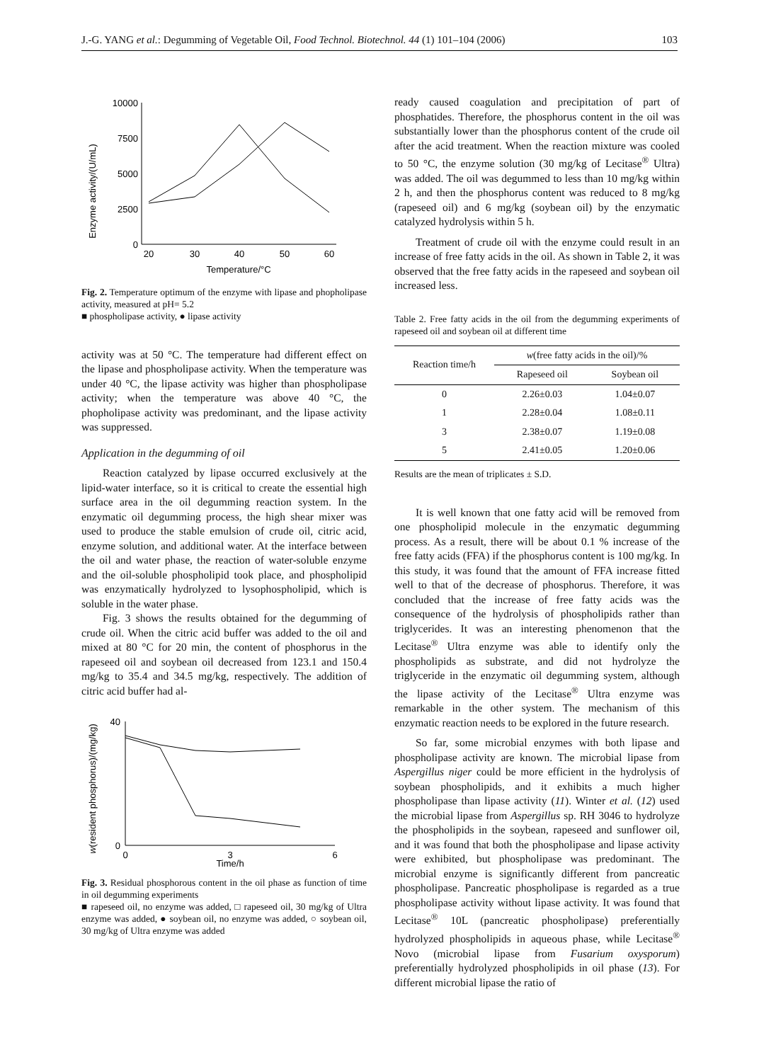J.-G. YANG et al.: Degumming of Vegetable Oil, Food Technol. Biotechnol. 44 (1) 101–104 (2006) 103
Enzyme activity/(U/mL)
10000
7500
5000
2500
0
20
30
40
50
60
Temperature/°C
Fig. 2. Temperature optimum of the enzyme with lipase and phopholipase activity, measured at pH= 5.2
■ phospholipase activity, ● lipase activity
activity was at 50 °C. The temperature had different effect on the lipase and phospholipase activity. When the temperature was under 40 °C, the lipase activity was higher than phospholipase activity; when the temperature was above 40 °C, the phopholipase activity was predominant, and the lipase activity was suppressed.
Application in the degumming of oil
Reaction catalyzed by lipase occurred exclusively at the lipid-water interface, so it is critical to create the essential high surface area in the oil degumming reaction system. In the enzymatic oil degumming process, the high shear mixer was used to produce the stable emulsion of crude oil, citric acid, enzyme solution, and additional water. At the interface between the oil and water phase, the reaction of water-soluble enzyme and the oil-soluble phospholipid took place, and phospholipid was enzymatically hydrolyzed to lysophospholipid, which is soluble in the water phase.
Fig. 3 shows the results obtained for the degumming of crude oil. When the citric acid buffer was added to the oil and mixed at 80 °C for 20 min, the content of phosphorus in the rapeseed oil and soybean oil decreased from 123.1 and 150.4 mg/kg to 35.4 and 34.5 mg/kg, respectively. The addition of citric acid buffer had al-
w(resident phosphorus)/(mg/kg)
40
0
0
3
6
Time/h
Fig. 3. Residual phosphorous content in the oil phase as function of time in oil degumming experiments
■ rapeseed oil, no enzyme was added, □ rapeseed oil, 30 mg/kg of Ultra enzyme was added, ● soybean oil, no enzyme was added, ○ soybean oil, 30 mg/kg of Ultra enzyme was added
ready caused coagulation and precipitation of part of phosphatides. Therefore, the phosphorus content in the oil was substantially lower than the phosphorus content of the crude oil after the acid treatment. When the reaction mixture was cooled to 50 °C, the enzyme solution (30 mg/kg of Lecitase<sup>®</sup> Ultra) was added. The oil was degummed to less than 10 mg/kg within 2 h, and then the phosphorus content was reduced to 8 mg/kg (rapeseed oil) and 6 mg/kg (soybean oil) by the enzymatic catalyzed hydrolysis within 5 h.
Treatment of crude oil with the enzyme could result in an increase of free fatty acids in the oil. As shown in Table 2, it was observed that the free fatty acids in the rapeseed and soybean oil increased less.
Table 2. Free fatty acids in the oil from the degumming experiments of rapeseed oil and soybean oil at different time
| Reaction time/h | w (free fatty acids in the oil)/% | |
| --- | --- | --- |
| | Rapeseed oil | Soybean oil |
| 0 | 2.26±0.03 | 1.04±0.07 |
| 1 | 2.28±0.04 | 1.08±0.11 |
| 3 | 2.38±0.07 | 1.19±0.08 |
| 5 | 2.41±0.05 | 1.20±0.06 |
Results are the mean of triplicates ± S.D.
It is well known that one fatty acid will be removed from one phospholipid molecule in the enzymatic degumming process. As a result, there will be about 0.1 % increase of the free fatty acids (FFA) if the phosphorus content is 100 mg/kg. In this study, it was found that the amount of FFA increase fitted well to that of the decrease of phosphorus. Therefore, it was concluded that the increase of free fatty acids was the consequence of the hydrolysis of phospholipids rather than triglycerides. It was an interesting phenomenon that the Lecitase<sup>®</sup> Ultra enzyme was able to identify only the phospholipids as substrate, and did not hydrolyze the triglyceride in the enzymatic oil degumming system, although the lipase activity of the Lecitase<sup>®</sup> Ultra enzyme was remarkable in the other system. The mechanism of this enzymatic reaction needs to be explored in the future research.
So far, some microbial enzymes with both lipase and phospholipase activity are known. The microbial lipase from Aspergillus niger could be more efficient in the hydrolysis of soybean phospholipids, and it exhibits a much higher phospholipase than lipase activity (11). Winter et al. (12) used the microbial lipase from Aspergillus sp. RH 3046 to hydrolyze the phospholipids in the soybean, rapeseed and sunflower oil, and it was found that both the phospholipase and lipase activity were exhibited, but phospholipase was predominant. The microbial enzyme is significantly different from pancreatic phospholipase. Pancreatic phospholipase is regarded as a true phospholipase activity without lipase activity. It was found that Lecitase<sup>®</sup> 10L (pancreatic phospholipase) preferentially hydrolyzed phospholipids in aqueous phase, while Lecitase<sup>®</sup> Novo (microbial lipase from Fusarium oxysporum) preferentially hydrolyzed phospholipids in oil phase (13). For different microbial lipase the ratio of